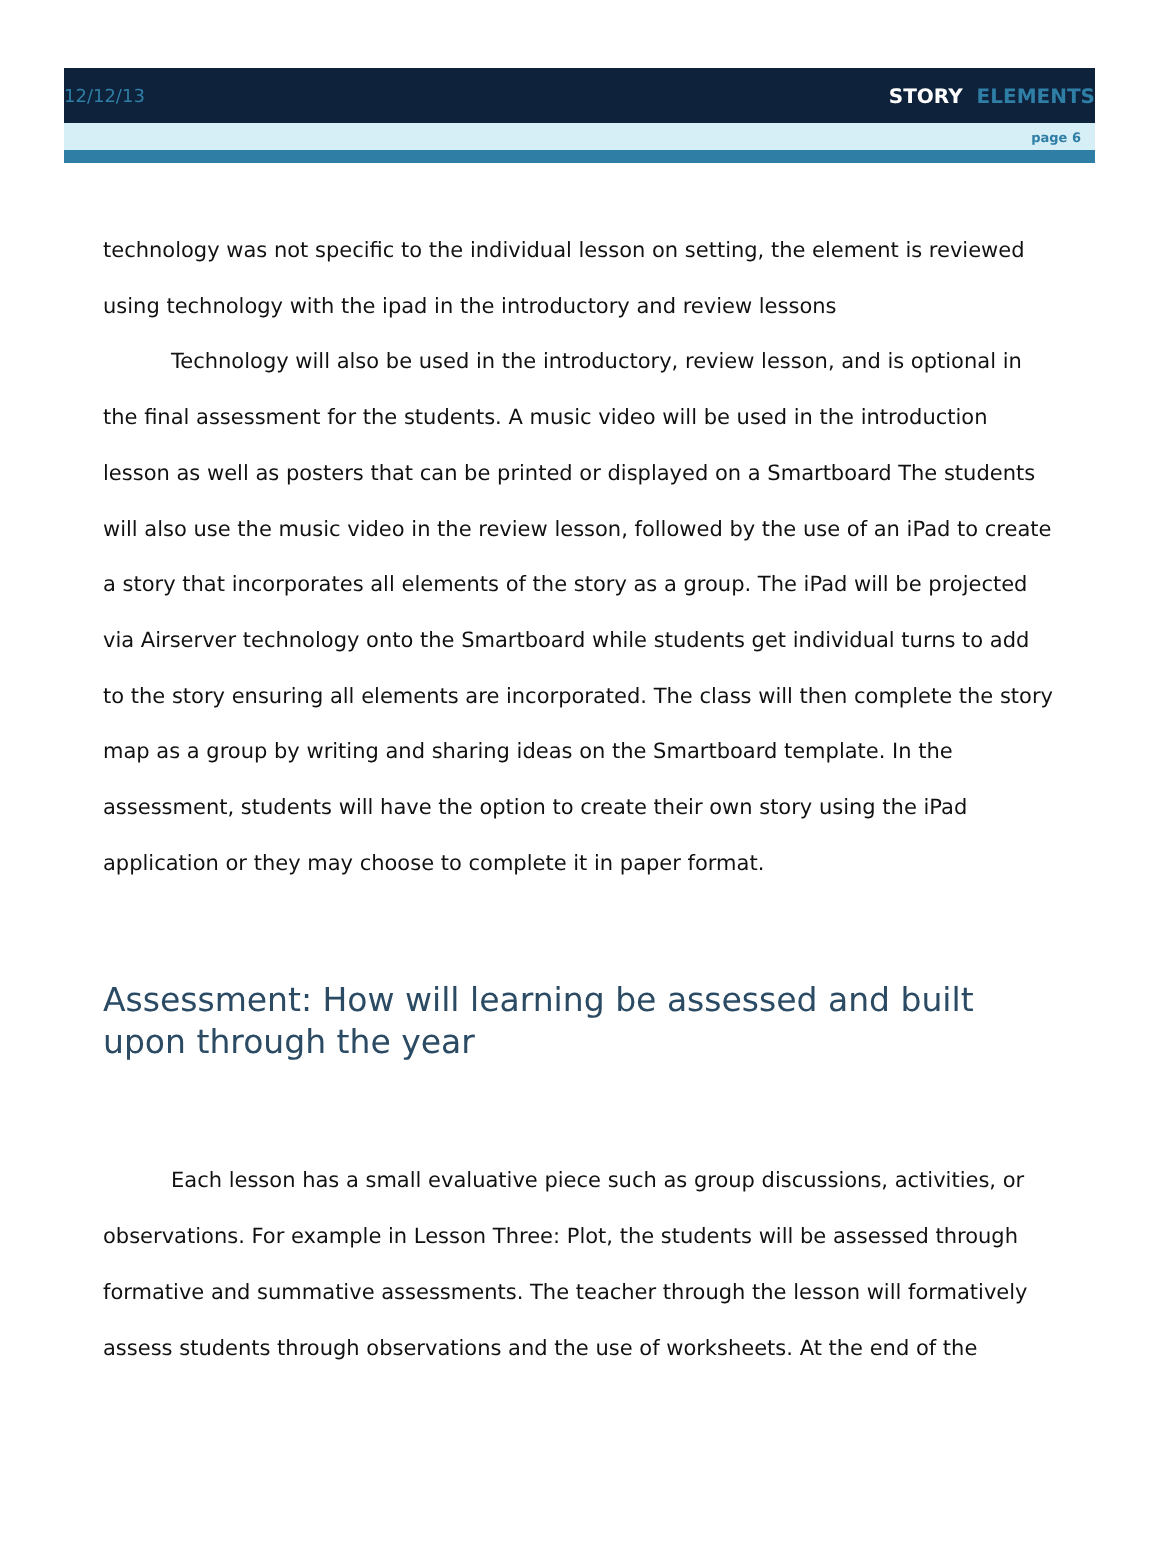12/12/13 STORY ELEMENTS
page 6
technology was not specific to the individual lesson on setting, the element is reviewed using technology with the ipad in the introductory and review lessons
Technology will also be used in the introductory, review lesson, and is optional in the final assessment for the students. A music video will be used in the introduction lesson as well as posters that can be printed or displayed on a Smartboard The students will also use the music video in the review lesson, followed by the use of an iPad to create a story that incorporates all elements of the story as a group. The iPad will be projected via Airserver technology onto the Smartboard while students get individual turns to add to the story ensuring all elements are incorporated. The class will then complete the story map as a group by writing and sharing ideas on the Smartboard template. In the assessment, students will have the option to create their own story using the iPad application or they may choose to complete it in paper format.
Assessment: How will learning be assessed and built upon through the year
Each lesson has a small evaluative piece such as group discussions, activities, or observations. For example in Lesson Three: Plot, the students will be assessed through formative and summative assessments. The teacher through the lesson will formatively assess students through observations and the use of worksheets. At the end of the